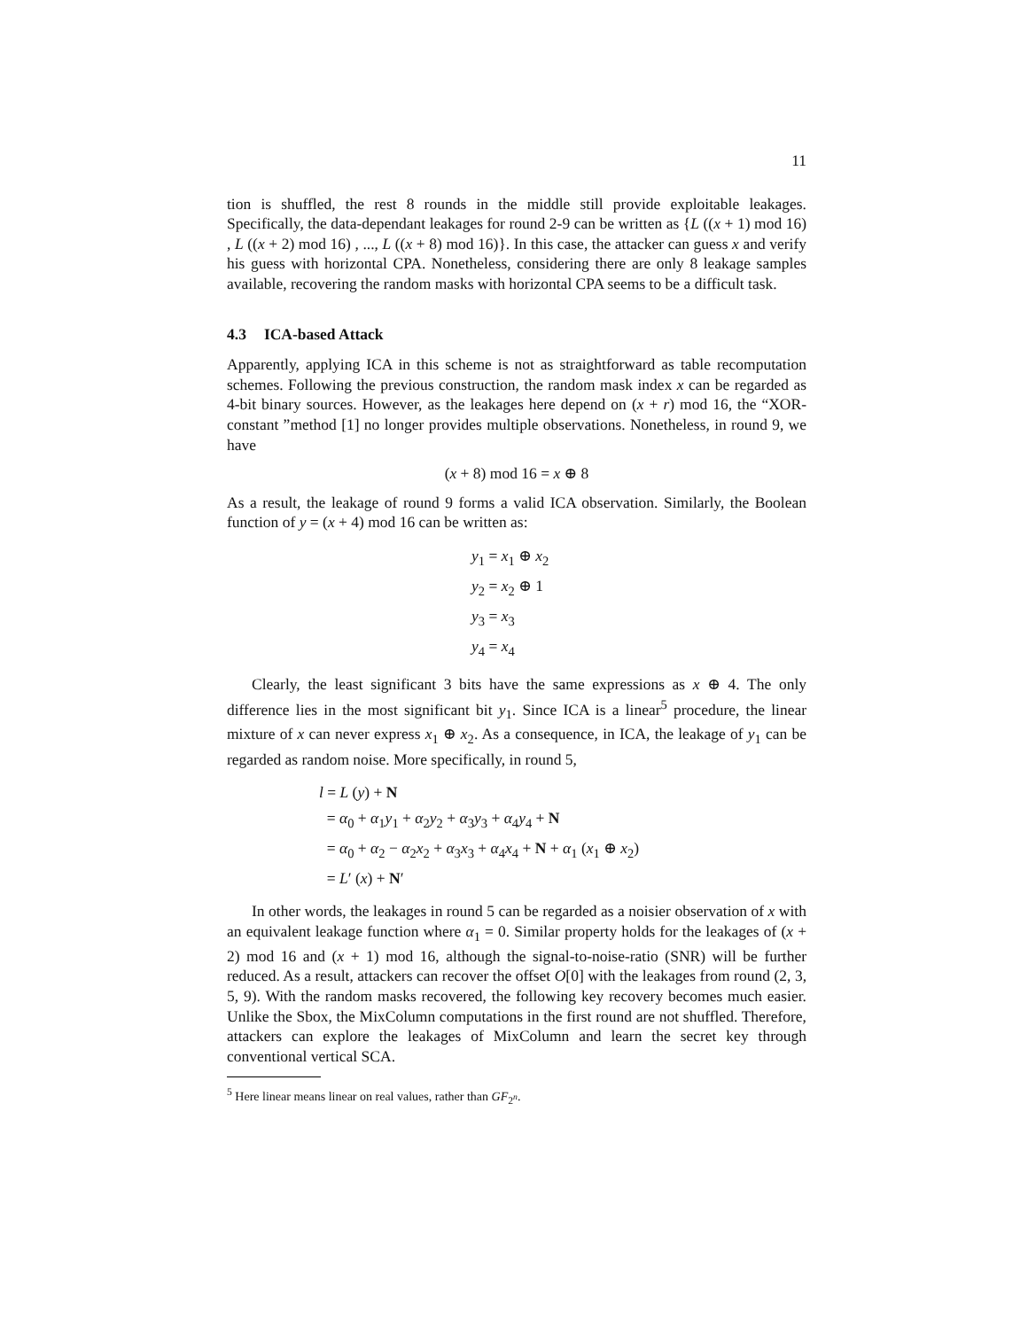11
tion is shuffled, the rest 8 rounds in the middle still provide exploitable leakages. Specifically, the data-dependant leakages for round 2-9 can be written as {L ((x + 1) mod 16) , L ((x + 2) mod 16) , ..., L ((x + 8) mod 16)}. In this case, the attacker can guess x and verify his guess with horizontal CPA. Nonetheless, considering there are only 8 leakage samples available, recovering the random masks with horizontal CPA seems to be a difficult task.
4.3 ICA-based Attack
Apparently, applying ICA in this scheme is not as straightforward as table recomputation schemes. Following the previous construction, the random mask index x can be regarded as 4-bit binary sources. However, as the leakages here depend on (x + r) mod 16, the “XOR-constant ”method [1] no longer provides multiple observations. Nonetheless, in round 9, we have
(x + 8) mod 16 = x ⊕ 8
As a result, the leakage of round 9 forms a valid ICA observation. Similarly, the Boolean function of y = (x + 4) mod 16 can be written as:
y<sub>1</sub> = x<sub>1</sub> ⊕ x<sub>2</sub>
y<sub>2</sub> = x<sub>2</sub> ⊕ 1
y<sub>3</sub> = x<sub>3</sub>
y<sub>4</sub> = x<sub>4</sub>
Clearly, the least significant 3 bits have the same expressions as x ⊕ 4. The only difference lies in the most significant bit y<sub>1</sub>. Since ICA is a linear<sup>5</sup> procedure, the linear mixture of x can never express x<sub>1</sub> ⊕ x<sub>2</sub>. As a consequence, in ICA, the leakage of y<sub>1</sub> can be regarded as random noise. More specifically, in round 5,
l = L (y) + N
= α<sub>0</sub> + α<sub>1</sub>y<sub>1</sub> + α<sub>2</sub>y<sub>2</sub> + α<sub>3</sub>y<sub>3</sub> + α<sub>4</sub>y<sub>4</sub> + N
= α<sub>0</sub> + α<sub>2</sub> − α<sub>2</sub>x<sub>2</sub> + α<sub>3</sub>x<sub>3</sub> + α<sub>4</sub>x<sub>4</sub> + N + α<sub>1</sub> (x<sub>1</sub> ⊕ x<sub>2</sub>)
= L′ (x) + N′
In other words, the leakages in round 5 can be regarded as a noisier observation of x with an equivalent leakage function where α<sub>1</sub> = 0. Similar property holds for the leakages of (x + 2) mod 16 and (x + 1) mod 16, although the signal-to-noise-ratio (SNR) will be further reduced. As a result, attackers can recover the offset O[0] with the leakages from round (2, 3, 5, 9). With the random masks recovered, the following key recovery becomes much easier. Unlike the Sbox, the MixColumn computations in the first round are not shuffled. Therefore, attackers can explore the leakages of MixColumn and learn the secret key through conventional vertical SCA.
<sup>5</sup> Here linear means linear on real values, rather than GF<sub>2<sup>n</sup></sub>.